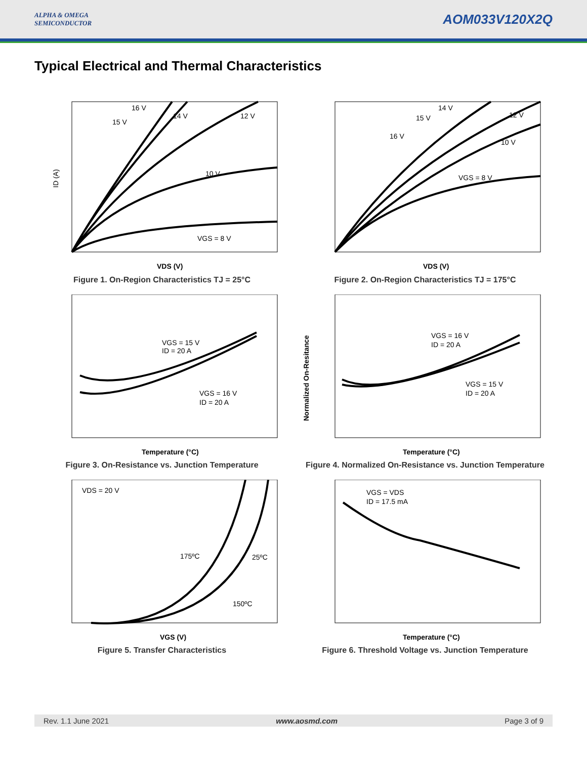ALPHA & OMEGA
SEMICONDUCTOR
AOM033V120X2Q
Typical Electrical and Thermal Characteristics
16 V
15 V
14 V
12 V
10 V
VGS = 8 V
ID (A)
VDS (V)
Figure 1. On-Region Characteristics TJ = 25°C
16 V
15 V
14 V
12 V
10 V
VGS = 8 V
VDS (V)
Figure 2. On-Region Characteristics TJ = 175°C
VGS = 15 V
ID = 20 A
VGS = 16 V
ID = 20 A
Temperature (°C)
Figure 3. On-Resistance vs. Junction Temperature
VGS = 16 V
ID = 20 A
VGS = 15 V
ID = 20 A
Normalized On-Resitance
Temperature (°C)
Figure 4. Normalized On-Resistance vs. Junction Temperature
VDS = 20 V
175ºC
25ºC
150ºC
VGS (V)
Figure 5. Transfer Characteristics
VGS = VDS
ID = 17.5 mA
Temperature (°C)
Figure 6. Threshold Voltage vs. Junction Temperature
Rev. 1.1 June 2021 www.aosmd.com Page 3 of 9